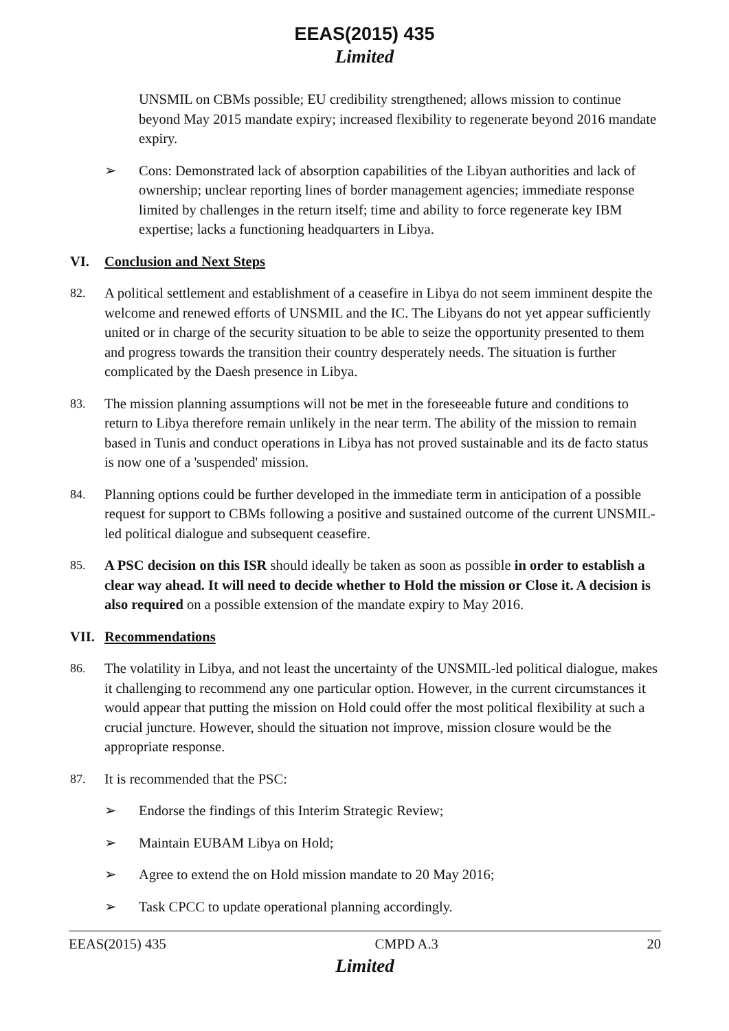EEAS(2015) 435
Limited
UNSMIL on CBMs possible; EU credibility strengthened; allows mission to continue beyond May 2015 mandate expiry; increased flexibility to regenerate beyond 2016 mandate expiry.
➢ Cons: Demonstrated lack of absorption capabilities of the Libyan authorities and lack of ownership; unclear reporting lines of border management agencies; immediate response limited by challenges in the return itself; time and ability to force regenerate key IBM expertise; lacks a functioning headquarters in Libya.
VI. Conclusion and Next Steps
82. A political settlement and establishment of a ceasefire in Libya do not seem imminent despite the welcome and renewed efforts of UNSMIL and the IC. The Libyans do not yet appear sufficiently united or in charge of the security situation to be able to seize the opportunity presented to them and progress towards the transition their country desperately needs. The situation is further complicated by the Daesh presence in Libya.
83. The mission planning assumptions will not be met in the foreseeable future and conditions to return to Libya therefore remain unlikely in the near term. The ability of the mission to remain based in Tunis and conduct operations in Libya has not proved sustainable and its de facto status is now one of a 'suspended' mission.
84. Planning options could be further developed in the immediate term in anticipation of a possible request for support to CBMs following a positive and sustained outcome of the current UNSMIL-led political dialogue and subsequent ceasefire.
85. A PSC decision on this ISR should ideally be taken as soon as possible in order to establish a clear way ahead. It will need to decide whether to Hold the mission or Close it. A decision is also required on a possible extension of the mandate expiry to May 2016.
VII. Recommendations
86. The volatility in Libya, and not least the uncertainty of the UNSMIL-led political dialogue, makes it challenging to recommend any one particular option. However, in the current circumstances it would appear that putting the mission on Hold could offer the most political flexibility at such a crucial juncture. However, should the situation not improve, mission closure would be the appropriate response.
87. It is recommended that the PSC:
➢ Endorse the findings of this Interim Strategic Review;
➢ Maintain EUBAM Libya on Hold;
➢ Agree to extend the on Hold mission mandate to 20 May 2016;
➢ Task CPCC to update operational planning accordingly.
EEAS(2015) 435 CMPD A.3 20
Limited